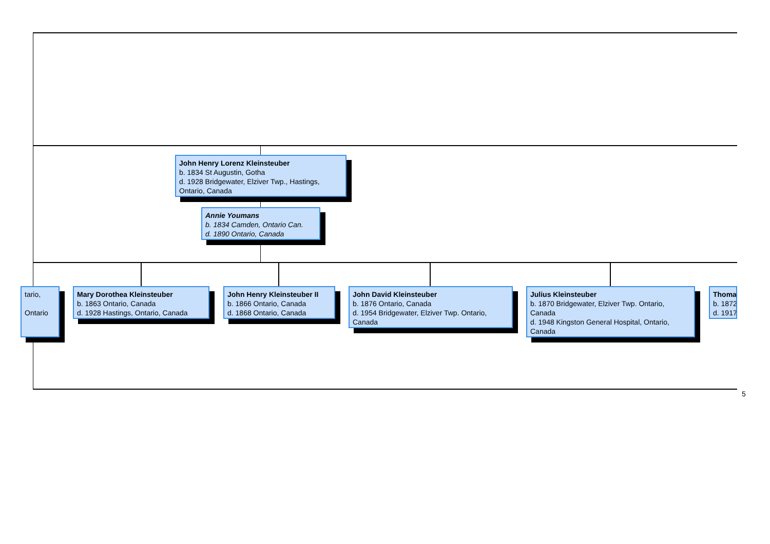John Henry Lorenz Kleinsteuber
b. 1834 St Augustin, Gotha
d. 1928 Bridgewater, Elziver Twp., Hastings,
Ontario, Canada
Annie Youmans
b. 1834 Camden, Ontario Can.
d. 1890 Ontario, Canada
tario,
Ontario
Mary Dorothea Kleinsteuber
b. 1863 Ontario, Canada
d. 1928 Hastings, Ontario, Canada
John Henry Kleinsteuber II
b. 1866 Ontario, Canada
d. 1868 Ontario, Canada
John David Kleinsteuber
b. 1876 Ontario, Canada
d. 1954 Bridgewater, Elziver Twp. Ontario,
Canada
Julius Kleinsteuber
b. 1870 Bridgewater, Elziver Twp. Ontario,
Canada
d. 1948 Kingston General Hospital, Ontario,
Canada
Thoma
b. 1872
d. 1917
5